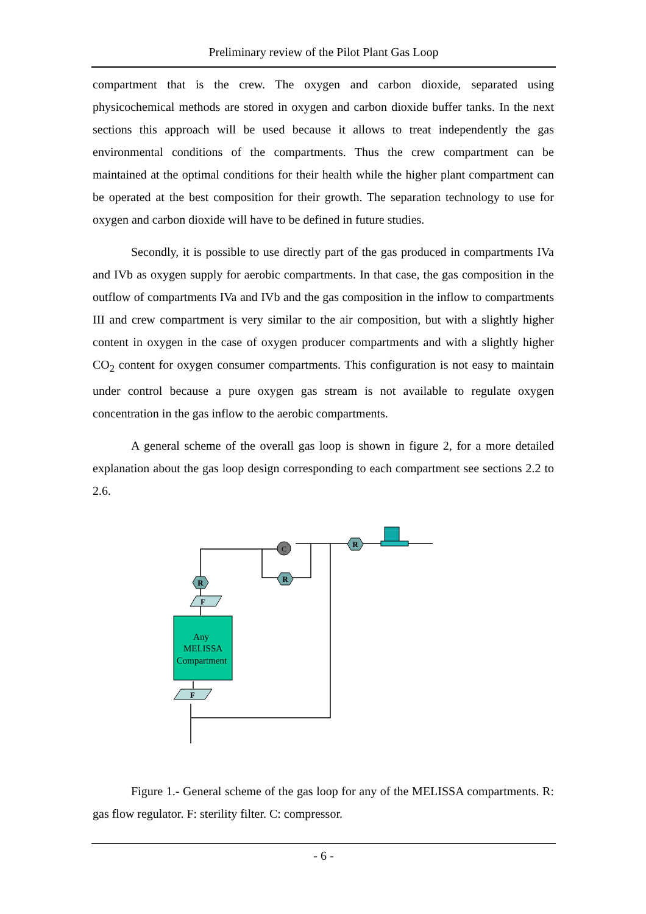Preliminary review of the Pilot Plant Gas Loop
compartment that is the crew. The oxygen and carbon dioxide, separated using physicochemical methods are stored in oxygen and carbon dioxide buffer tanks. In the next sections this approach will be used because it allows to treat independently the gas environmental conditions of the compartments. Thus the crew compartment can be maintained at the optimal conditions for their health while the higher plant compartment can be operated at the best composition for their growth. The separation technology to use for oxygen and carbon dioxide will have to be defined in future studies.
Secondly, it is possible to use directly part of the gas produced in compartments IVa and IVb as oxygen supply for aerobic compartments. In that case, the gas composition in the outflow of compartments IVa and IVb and the gas composition in the inflow to compartments III and crew compartment is very similar to the air composition, but with a slightly higher content in oxygen in the case of oxygen producer compartments and with a slightly higher CO<sub>2</sub> content for oxygen consumer compartments. This configuration is not easy to maintain under control because a pure oxygen gas stream is not available to regulate oxygen concentration in the gas inflow to the aerobic compartments.
A general scheme of the overall gas loop is shown in figure 2, for a more detailed explanation about the gas loop design corresponding to each compartment see sections 2.2 to 2.6.
Any
MELISSA
Compartment
R
R
R
F
F
C
Figure 1.- General scheme of the gas loop for any of the MELISSA compartments. R: gas flow regulator. F: sterility filter. C: compressor.
- 6 -